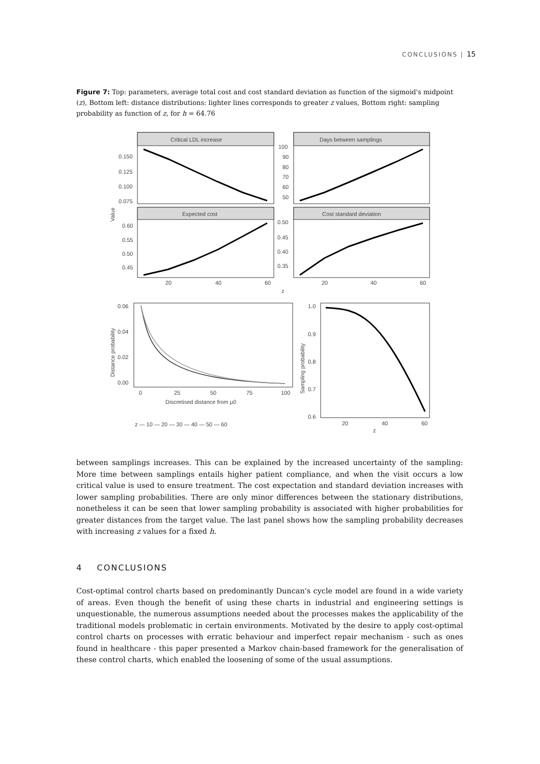CONCLUSIONS | 15
Figure 7: Top: parameters, average total cost and cost standard deviation as function of the sigmoid's midpoint (z), Bottom left: distance distributions: lighter lines corresponds to greater z values, Bottom right: sampling probability as function of z, for h = 64.76
Critical LDL increase
Days between samplings
Expected cost
Cost standard deviation
0.150
0.125
0.100
0.075
100
90
80
70
60
50
0.60
0.55
0.50
0.45
0.50
0.45
0.40
0.35
20
40
60
20
40
60
z
Value
0.06
0.04
0.02
0.00
0
25
50
75
100
Discretised distance from μ0
Distance probability
Sampling probability
1.0
0.9
0.8
0.7
0.6
20
40
60
z
z — 10 — 20 — 30 — 40 — 50 — 60
between samplings increases. This can be explained by the increased uncertainty of the sampling: More time between samplings entails higher patient compliance, and when the visit occurs a low critical value is used to ensure treatment. The cost expectation and standard deviation increases with lower sampling probabilities. There are only minor differences between the stationary distributions, nonetheless it can be seen that lower sampling probability is associated with higher probabilities for greater distances from the target value. The last panel shows how the sampling probability decreases with increasing z values for a fixed h.
4 CONCLUSIONS
Cost-optimal control charts based on predominantly Duncan's cycle model are found in a wide variety of areas. Even though the benefit of using these charts in industrial and engineering settings is unquestionable, the numerous assumptions needed about the processes makes the applicability of the traditional models problematic in certain environments. Motivated by the desire to apply cost-optimal control charts on processes with erratic behaviour and imperfect repair mechanism - such as ones found in healthcare - this paper presented a Markov chain-based framework for the generalisation of these control charts, which enabled the loosening of some of the usual assumptions.